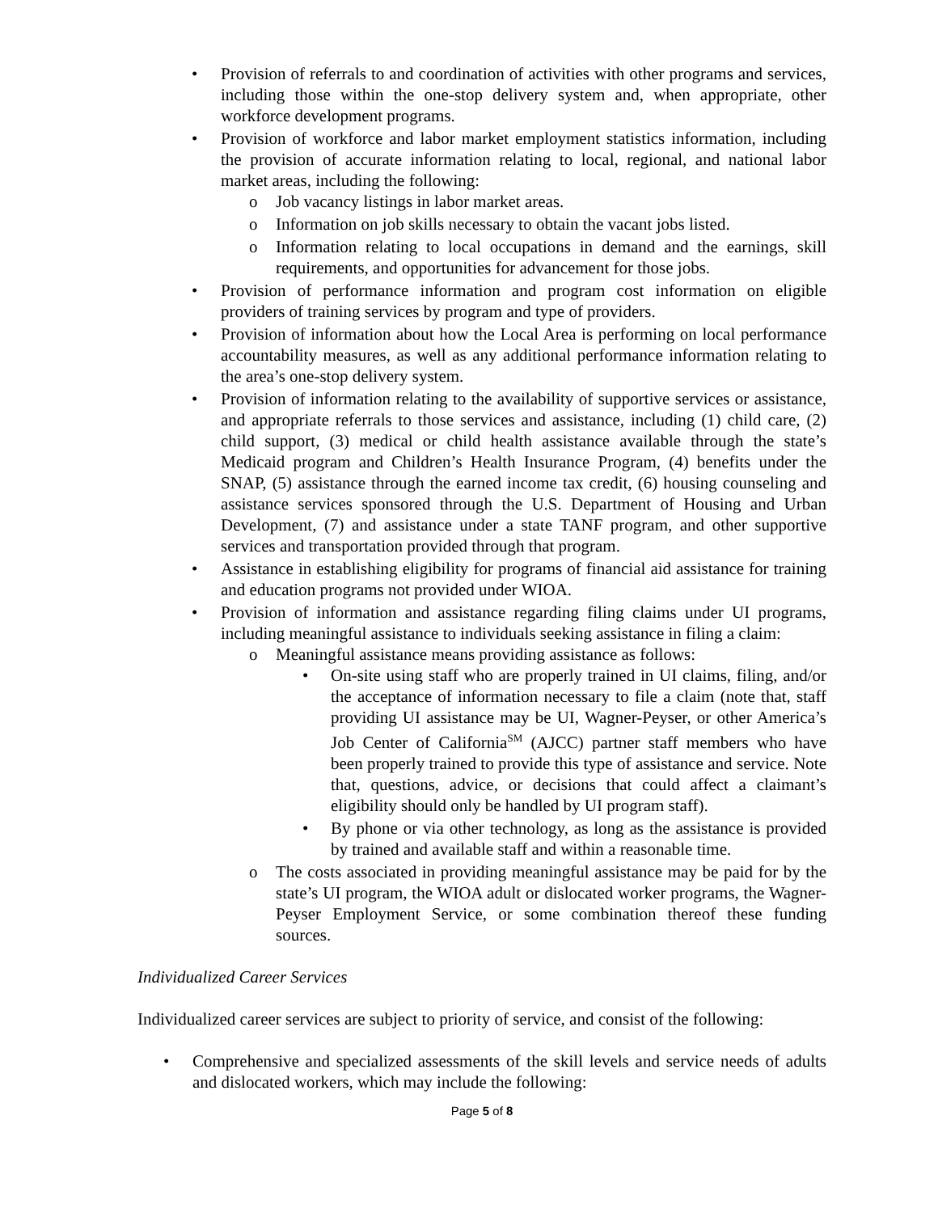• Provision of referrals to and coordination of activities with other programs and services, including those within the one-stop delivery system and, when appropriate, other workforce development programs.
• Provision of workforce and labor market employment statistics information, including the provision of accurate information relating to local, regional, and national labor market areas, including the following:
o Job vacancy listings in labor market areas.
o Information on job skills necessary to obtain the vacant jobs listed.
o Information relating to local occupations in demand and the earnings, skill requirements, and opportunities for advancement for those jobs.
• Provision of performance information and program cost information on eligible providers of training services by program and type of providers.
• Provision of information about how the Local Area is performing on local performance accountability measures, as well as any additional performance information relating to the area’s one-stop delivery system.
• Provision of information relating to the availability of supportive services or assistance, and appropriate referrals to those services and assistance, including (1) child care, (2) child support, (3) medical or child health assistance available through the state’s Medicaid program and Children’s Health Insurance Program, (4) benefits under the SNAP, (5) assistance through the earned income tax credit, (6) housing counseling and assistance services sponsored through the U.S. Department of Housing and Urban Development, (7) and assistance under a state TANF program, and other supportive services and transportation provided through that program.
• Assistance in establishing eligibility for programs of financial aid assistance for training and education programs not provided under WIOA.
• Provision of information and assistance regarding filing claims under UI programs, including meaningful assistance to individuals seeking assistance in filing a claim:
o Meaningful assistance means providing assistance as follows:
• On-site using staff who are properly trained in UI claims, filing, and/or the acceptance of information necessary to file a claim (note that, staff providing UI assistance may be UI, Wagner-Peyser, or other America’s Job Center of California<sup>SM</sup> (AJCC) partner staff members who have been properly trained to provide this type of assistance and service. Note that, questions, advice, or decisions that could affect a claimant’s eligibility should only be handled by UI program staff).
• By phone or via other technology, as long as the assistance is provided by trained and available staff and within a reasonable time.
o The costs associated in providing meaningful assistance may be paid for by the state’s UI program, the WIOA adult or dislocated worker programs, the Wagner-Peyser Employment Service, or some combination thereof these funding sources.
Individualized Career Services
Individualized career services are subject to priority of service, and consist of the following:
• Comprehensive and specialized assessments of the skill levels and service needs of adults and dislocated workers, which may include the following:
Page 5 of 8